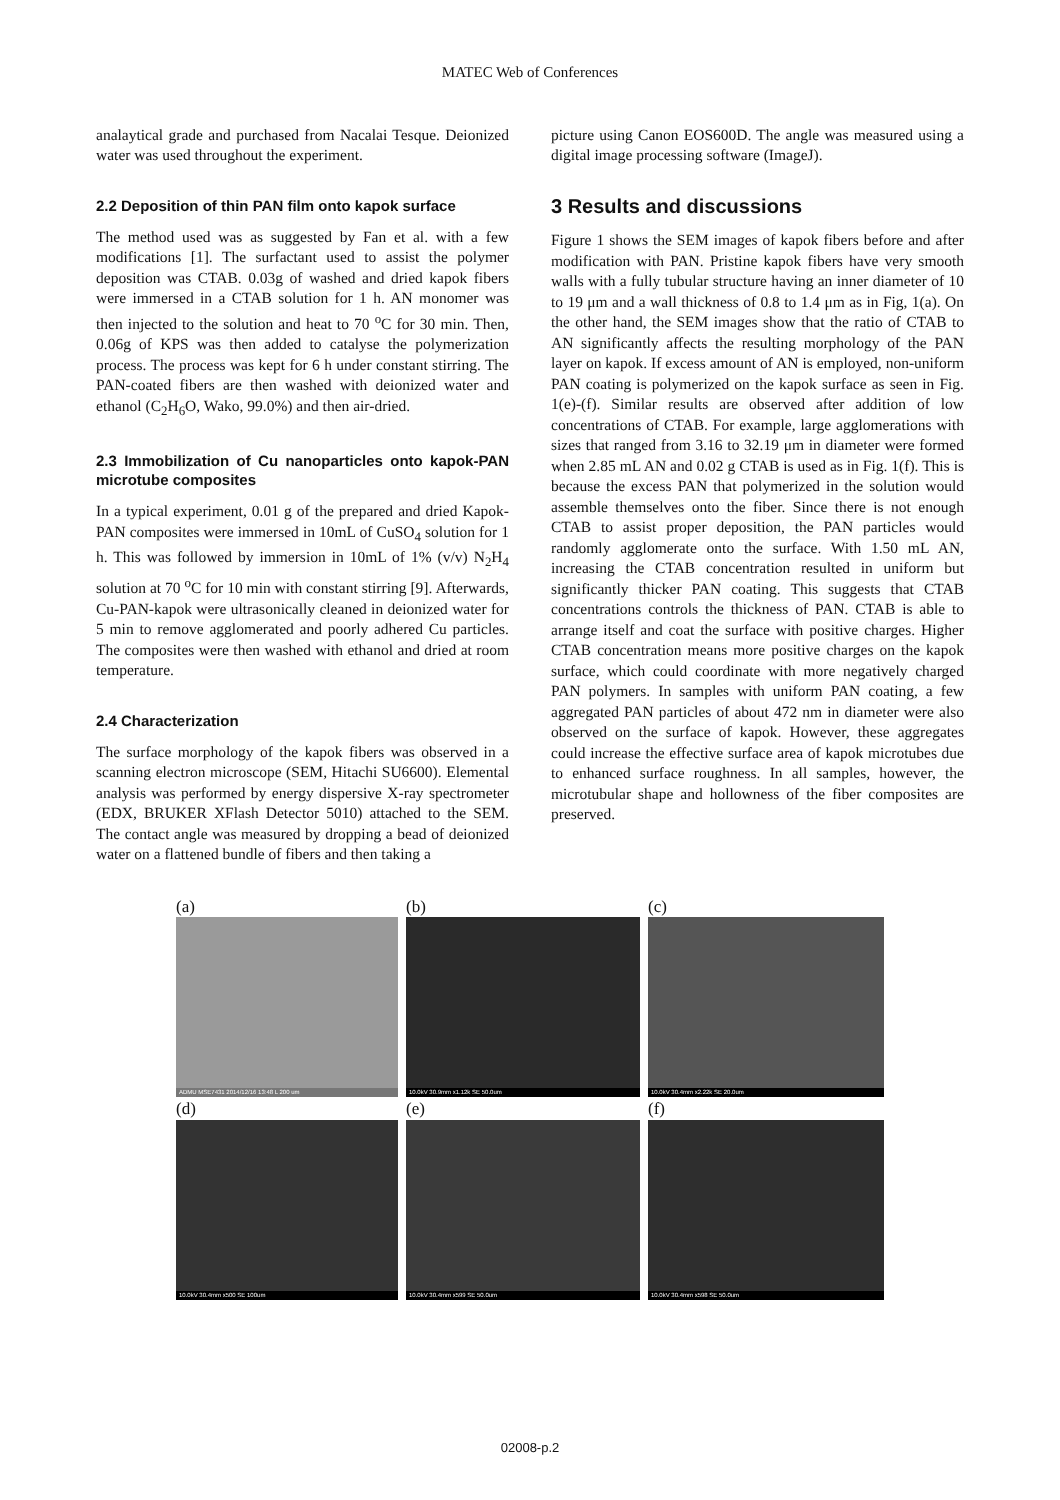MATEC Web of Conferences
analaytical grade and purchased from Nacalai Tesque. Deionized water was used throughout the experiment.
2.2 Deposition of thin PAN film onto kapok surface
The method used was as suggested by Fan et al. with a few modifications [1]. The surfactant used to assist the polymer deposition was CTAB. 0.03g of washed and dried kapok fibers were immersed in a CTAB solution for 1 h. AN monomer was then injected to the solution and heat to 70 <sup>o</sup>C for 30 min. Then, 0.06g of KPS was then added to catalyse the polymerization process. The process was kept for 6 h under constant stirring. The PAN-coated fibers are then washed with deionized water and ethanol (C<sub>2</sub>H<sub>6</sub>O, Wako, 99.0%) and then air-dried.
2.3 Immobilization of Cu nanoparticles onto kapok-PAN microtube composites
In a typical experiment, 0.01 g of the prepared and dried Kapok-PAN composites were immersed in 10mL of CuSO<sub>4</sub> solution for 1 h. This was followed by immersion in 10mL of 1% (v/v) N<sub>2</sub>H<sub>4</sub> solution at 70 <sup>o</sup>C for 10 min with constant stirring [9]. Afterwards, Cu-PAN-kapok were ultrasonically cleaned in deionized water for 5 min to remove agglomerated and poorly adhered Cu particles. The composites were then washed with ethanol and dried at room temperature.
2.4 Characterization
The surface morphology of the kapok fibers was observed in a scanning electron microscope (SEM, Hitachi SU6600). Elemental analysis was performed by energy dispersive X-ray spectrometer (EDX, BRUKER XFlash Detector 5010) attached to the SEM. The contact angle was measured by dropping a bead of deionized water on a flattened bundle of fibers and then taking a
picture using Canon EOS600D. The angle was measured using a digital image processing software (ImageJ).
3 Results and discussions
Figure 1 shows the SEM images of kapok fibers before and after modification with PAN. Pristine kapok fibers have very smooth walls with a fully tubular structure having an inner diameter of 10 to 19 μm and a wall thickness of 0.8 to 1.4 μm as in Fig, 1(a). On the other hand, the SEM images show that the ratio of CTAB to AN significantly affects the resulting morphology of the PAN layer on kapok. If excess amount of AN is employed, non-uniform PAN coating is polymerized on the kapok surface as seen in Fig. 1(e)-(f). Similar results are observed after addition of low concentrations of CTAB. For example, large agglomerations with sizes that ranged from 3.16 to 32.19 μm in diameter were formed when 2.85 mL AN and 0.02 g CTAB is used as in Fig. 1(f). This is because the excess PAN that polymerized in the solution would assemble themselves onto the fiber. Since there is not enough CTAB to assist proper deposition, the PAN particles would randomly agglomerate onto the surface. With 1.50 mL AN, increasing the CTAB concentration resulted in uniform but significantly thicker PAN coating. This suggests that CTAB concentrations controls the thickness of PAN. CTAB is able to arrange itself and coat the surface with positive charges. Higher CTAB concentration means more positive charges on the kapok surface, which could coordinate with more negatively charged PAN polymers. In samples with uniform PAN coating, a few aggregated PAN particles of about 472 nm in diameter were also observed on the surface of kapok. However, these aggregates could increase the effective surface area of kapok microtubes due to enhanced surface roughness. In all samples, however, the microtubular shape and hollowness of the fiber composites are preserved.
(a)
ADMU MSE7431 2014/12/16 13:48 L 200 um
(b)
10.0kV 30.9mm x1.12k SE 50.0um
(c)
10.0kV 30.4mm x2.22k SE 20.0um
(d)
10.0kV 30.4mm x500 SE 100um
(e)
10.0kV 30.4mm x599 SE 50.0um
(f)
10.0kV 30.4mm x598 SE 50.0um
02008-p.2